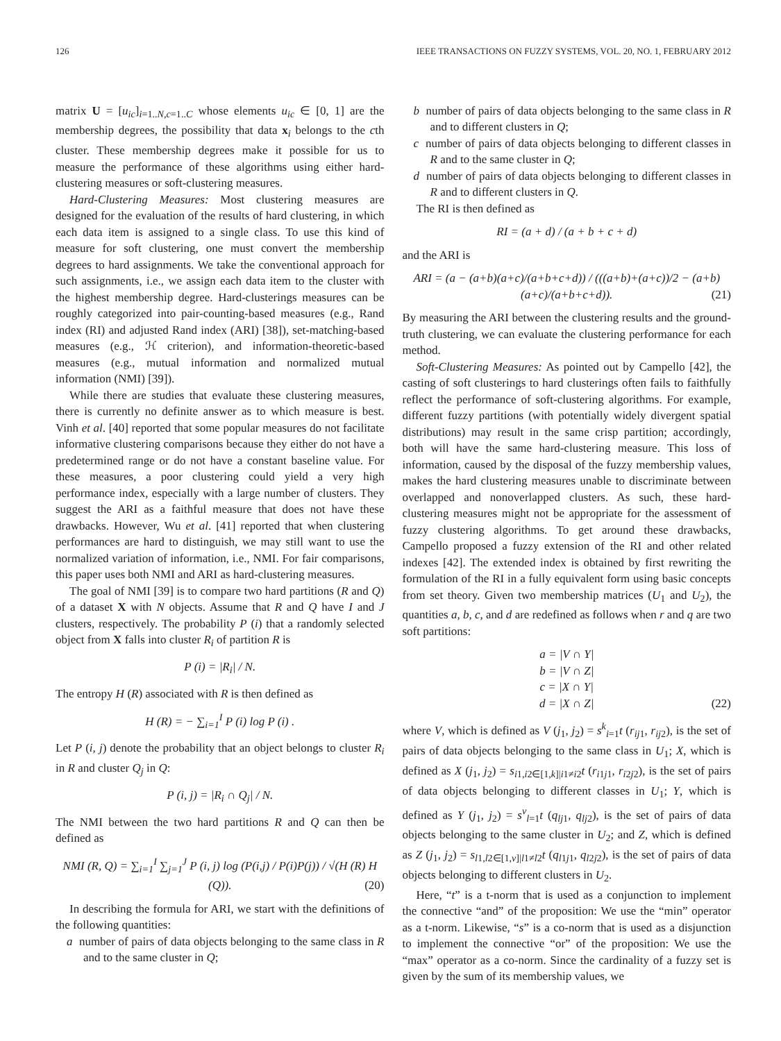126 IEEE TRANSACTIONS ON FUZZY SYSTEMS, VOL. 20, NO. 1, FEBRUARY 2012
matrix U = [u<sub>ic</sub>]<sub>i=1..N,c=1..C</sub> whose elements u<sub>ic</sub> ∈ [0, 1] are the membership degrees, the possibility that data x<sub>i</sub> belongs to the cth cluster. These membership degrees make it possible for us to measure the performance of these algorithms using either hard-clustering measures or soft-clustering measures.
Hard-Clustering Measures: Most clustering measures are designed for the evaluation of the results of hard clustering, in which each data item is assigned to a single class. To use this kind of measure for soft clustering, one must convert the membership degrees to hard assignments. We take the conventional approach for such assignments, i.e., we assign each data item to the cluster with the highest membership degree. Hard-clusterings measures can be roughly categorized into pair-counting-based measures (e.g., Rand index (RI) and adjusted Rand index (ARI) [38]), set-matching-based measures (e.g., ℋ criterion), and information-theoretic-based measures (e.g., mutual information and normalized mutual information (NMI) [39]).
While there are studies that evaluate these clustering measures, there is currently no definite answer as to which measure is best. Vinh et al. [40] reported that some popular measures do not facilitate informative clustering comparisons because they either do not have a predetermined range or do not have a constant baseline value. For these measures, a poor clustering could yield a very high performance index, especially with a large number of clusters. They suggest the ARI as a faithful measure that does not have these drawbacks. However, Wu et al. [41] reported that when clustering performances are hard to distinguish, we may still want to use the normalized variation of information, i.e., NMI. For fair comparisons, this paper uses both NMI and ARI as hard-clustering measures.
The goal of NMI [39] is to compare two hard partitions (R and Q) of a dataset X with N objects. Assume that R and Q have I and J clusters, respectively. The probability P (i) that a randomly selected object from X falls into cluster R<sub>i</sub> of partition R is
P (i) = |R<sub>i</sub>| / N.
The entropy H (R) associated with R is then defined as
H (R) = − ∑<sub>i=1</sub><sup>I</sup> P (i) log P (i) .
Let P (i, j) denote the probability that an object belongs to cluster R<sub>i</sub> in R and cluster Q<sub>j</sub> in Q:
P (i, j) = |R<sub>i</sub> ∩ Q<sub>j</sub>| / N.
The NMI between the two hard partitions R and Q can then be defined as
NMI (R, Q) = ∑<sub>i=1</sub><sup>I</sup> ∑<sub>j=1</sub><sup>J</sup> P (i, j) log (P(i,j) / P(i)P(j)) / √(H (R) H (Q)). (20)
In describing the formula for ARI, we start with the definitions of the following quantities:
a number of pairs of data objects belonging to the same class in R and to the same cluster in Q;
b number of pairs of data objects belonging to the same class in R and to different clusters in Q;
c number of pairs of data objects belonging to different classes in R and to the same cluster in Q;
d number of pairs of data objects belonging to different classes in R and to different clusters in Q.
The RI is then defined as
RI = (a + d) / (a + b + c + d)
and the ARI is
ARI = (a − (a+b)(a+c)/(a+b+c+d)) / (((a+b)+(a+c))/2 − (a+b)(a+c)/(a+b+c+d)). (21)
By measuring the ARI between the clustering results and the ground-truth clustering, we can evaluate the clustering performance for each method.
Soft-Clustering Measures: As pointed out by Campello [42], the casting of soft clusterings to hard clusterings often fails to faithfully reflect the performance of soft-clustering algorithms. For example, different fuzzy partitions (with potentially widely divergent spatial distributions) may result in the same crisp partition; accordingly, both will have the same hard-clustering measure. This loss of information, caused by the disposal of the fuzzy membership values, makes the hard clustering measures unable to discriminate between overlapped and nonoverlapped clusters. As such, these hard-clustering measures might not be appropriate for the assessment of fuzzy clustering algorithms. To get around these drawbacks, Campello proposed a fuzzy extension of the RI and other related indexes [42]. The extended index is obtained by first rewriting the formulation of the RI in a fully equivalent form using basic concepts from set theory. Given two membership matrices (U<sub>1</sub> and U<sub>2</sub>), the quantities a, b, c, and d are redefined as follows when r and q are two soft partitions:
a = |V ∩ Y|
b = |V ∩ Z|
c = |X ∩ Y|
d = |X ∩ Z| (22)
where V, which is defined as V (j<sub>1</sub>, j<sub>2</sub>) = s<sup>k</sup><sub>i=1</sub>t (r<sub>ij1</sub>, r<sub>ij2</sub>), is the set of pairs of data objects belonging to the same class in U<sub>1</sub>; X, which is defined as X (j<sub>1</sub>, j<sub>2</sub>) = s<sub>i1,i2∈[1,k]|i1≠i2</sub>t (r<sub>i1j1</sub>, r<sub>i2j2</sub>), is the set of pairs of data objects belonging to different classes in U<sub>1</sub>; Y, which is defined as Y (j<sub>1</sub>, j<sub>2</sub>) = s<sup>v</sup><sub>l=1</sub>t (q<sub>lj1</sub>, q<sub>lj2</sub>), is the set of pairs of data objects belonging to the same cluster in U<sub>2</sub>; and Z, which is defined as Z (j<sub>1</sub>, j<sub>2</sub>) = s<sub>l1,l2∈[1,v]|l1≠l2</sub>t (q<sub>l1j1</sub>, q<sub>l2j2</sub>), is the set of pairs of data objects belonging to different clusters in U<sub>2</sub>.
Here, “t” is a t-norm that is used as a conjunction to implement the connective “and” of the proposition: We use the “min” operator as a t-norm. Likewise, “s” is a co-norm that is used as a disjunction to implement the connective “or” of the proposition: We use the “max” operator as a co-norm. Since the cardinality of a fuzzy set is given by the sum of its membership values, we